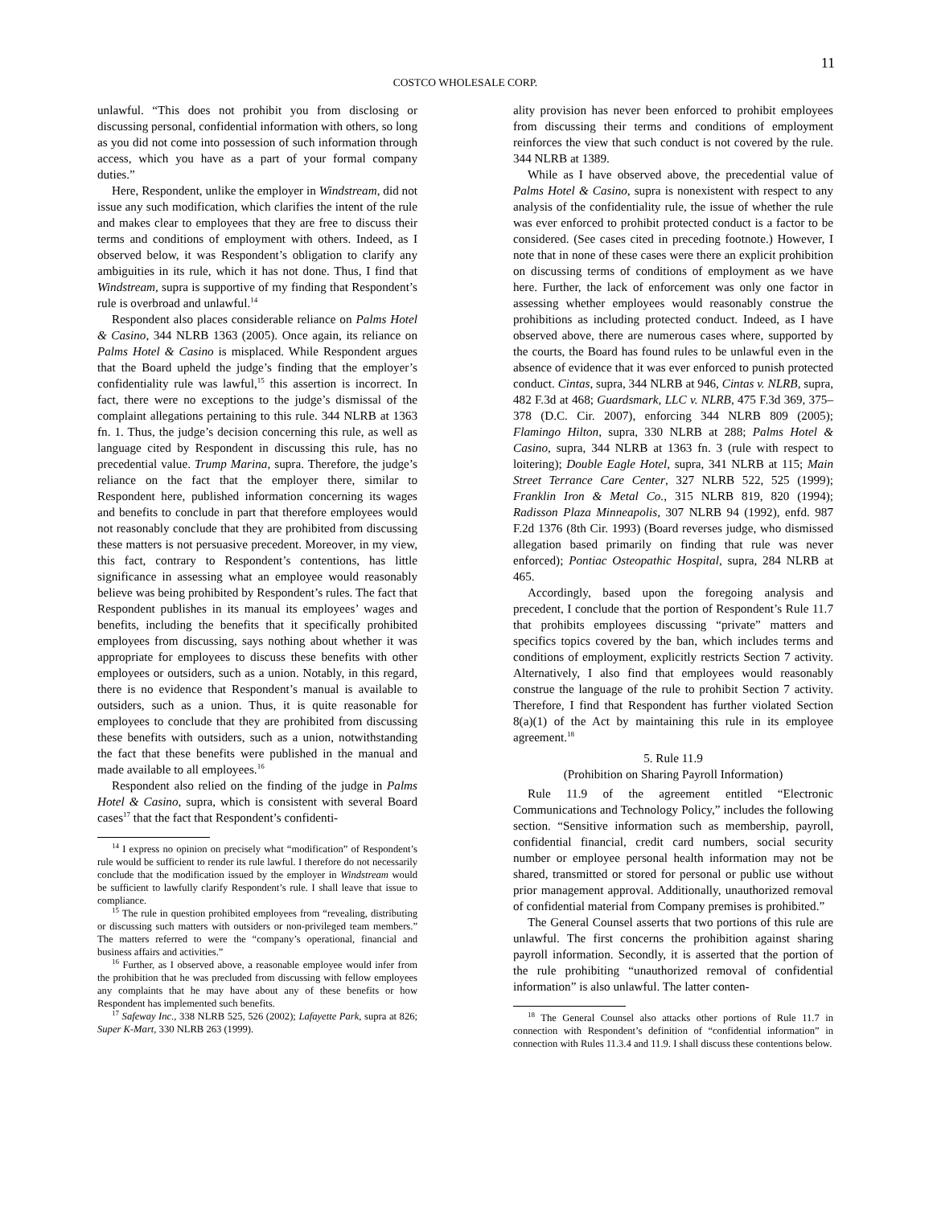11
COSTCO WHOLESALE CORP.
unlawful. “This does not prohibit you from disclosing or discussing personal, confidential information with others, so long as you did not come into possession of such information through access, which you have as a part of your formal company duties.”
Here, Respondent, unlike the employer in Windstream, did not issue any such modification, which clarifies the intent of the rule and makes clear to employees that they are free to discuss their terms and conditions of employment with others. Indeed, as I observed below, it was Respondent’s obligation to clarify any ambiguities in its rule, which it has not done. Thus, I find that Windstream, supra is supportive of my finding that Respondent’s rule is overbroad and unlawful.<sup>14</sup>
Respondent also places considerable reliance on Palms Hotel & Casino, 344 NLRB 1363 (2005). Once again, its reliance on Palms Hotel & Casino is misplaced. While Respondent argues that the Board upheld the judge’s finding that the employer’s confidentiality rule was lawful,<sup>15</sup> this assertion is incorrect. In fact, there were no exceptions to the judge’s dismissal of the complaint allegations pertaining to this rule. 344 NLRB at 1363 fn. 1. Thus, the judge’s decision concerning this rule, as well as language cited by Respondent in discussing this rule, has no precedential value. Trump Marina, supra. Therefore, the judge’s reliance on the fact that the employer there, similar to Respondent here, published information concerning its wages and benefits to conclude in part that therefore employees would not reasonably conclude that they are prohibited from discussing these matters is not persuasive precedent. Moreover, in my view, this fact, contrary to Respondent’s contentions, has little significance in assessing what an employee would reasonably believe was being prohibited by Respondent’s rules. The fact that Respondent publishes in its manual its employees’ wages and benefits, including the benefits that it specifically prohibited employees from discussing, says nothing about whether it was appropriate for employees to discuss these benefits with other employees or outsiders, such as a union. Notably, in this regard, there is no evidence that Respondent’s manual is available to outsiders, such as a union. Thus, it is quite reasonable for employees to conclude that they are prohibited from discussing these benefits with outsiders, such as a union, notwithstanding the fact that these benefits were published in the manual and made available to all employees.<sup>16</sup>
Respondent also relied on the finding of the judge in Palms Hotel & Casino, supra, which is consistent with several Board cases<sup>17</sup> that the fact that Respondent’s confidenti-
<sup>14</sup> I express no opinion on precisely what “modification” of Respondent’s rule would be sufficient to render its rule lawful. I therefore do not necessarily conclude that the modification issued by the employer in Windstream would be sufficient to lawfully clarify Respondent’s rule. I shall leave that issue to compliance.
<sup>15</sup> The rule in question prohibited employees from “revealing, distributing or discussing such matters with outsiders or non-privileged team members.” The matters referred to were the “company’s operational, financial and business affairs and activities.”
<sup>16</sup> Further, as I observed above, a reasonable employee would infer from the prohibition that he was precluded from discussing with fellow employees any complaints that he may have about any of these benefits or how Respondent has implemented such benefits.
<sup>17</sup> Safeway Inc., 338 NLRB 525, 526 (2002); Lafayette Park, supra at 826; Super K-Mart, 330 NLRB 263 (1999).
ality provision has never been enforced to prohibit employees from discussing their terms and conditions of employment reinforces the view that such conduct is not covered by the rule. 344 NLRB at 1389.
While as I have observed above, the precedential value of Palms Hotel & Casino, supra is nonexistent with respect to any analysis of the confidentiality rule, the issue of whether the rule was ever enforced to prohibit protected conduct is a factor to be considered. (See cases cited in preceding footnote.) However, I note that in none of these cases were there an explicit prohibition on discussing terms of conditions of employment as we have here. Further, the lack of enforcement was only one factor in assessing whether employees would reasonably construe the prohibitions as including protected conduct. Indeed, as I have observed above, there are numerous cases where, supported by the courts, the Board has found rules to be unlawful even in the absence of evidence that it was ever enforced to punish protected conduct. Cintas, supra, 344 NLRB at 946, Cintas v. NLRB, supra, 482 F.3d at 468; Guardsmark, LLC v. NLRB, 475 F.3d 369, 375–378 (D.C. Cir. 2007), enforcing 344 NLRB 809 (2005); Flamingo Hilton, supra, 330 NLRB at 288; Palms Hotel & Casino, supra, 344 NLRB at 1363 fn. 3 (rule with respect to loitering); Double Eagle Hotel, supra, 341 NLRB at 115; Main Street Terrance Care Center, 327 NLRB 522, 525 (1999); Franklin Iron & Metal Co., 315 NLRB 819, 820 (1994); Radisson Plaza Minneapolis, 307 NLRB 94 (1992), enfd. 987 F.2d 1376 (8th Cir. 1993) (Board reverses judge, who dismissed allegation based primarily on finding that rule was never enforced); Pontiac Osteopathic Hospital, supra, 284 NLRB at 465.
Accordingly, based upon the foregoing analysis and precedent, I conclude that the portion of Respondent’s Rule 11.7 that prohibits employees discussing “private” matters and specifics topics covered by the ban, which includes terms and conditions of employment, explicitly restricts Section 7 activity. Alternatively, I also find that employees would reasonably construe the language of the rule to prohibit Section 7 activity. Therefore, I find that Respondent has further violated Section 8(a)(1) of the Act by maintaining this rule in its employee agreement.<sup>18</sup>
5. Rule 11.9
(Prohibition on Sharing Payroll Information)
Rule 11.9 of the agreement entitled “Electronic Communications and Technology Policy,” includes the following section. “Sensitive information such as membership, payroll, confidential financial, credit card numbers, social security number or employee personal health information may not be shared, transmitted or stored for personal or public use without prior management approval. Additionally, unauthorized removal of confidential material from Company premises is prohibited.”
The General Counsel asserts that two portions of this rule are unlawful. The first concerns the prohibition against sharing payroll information. Secondly, it is asserted that the portion of the rule prohibiting “unauthorized removal of confidential information” is also unlawful. The latter conten-
<sup>18</sup> The General Counsel also attacks other portions of Rule 11.7 in connection with Respondent’s definition of “confidential information” in connection with Rules 11.3.4 and 11.9. I shall discuss these contentions below.